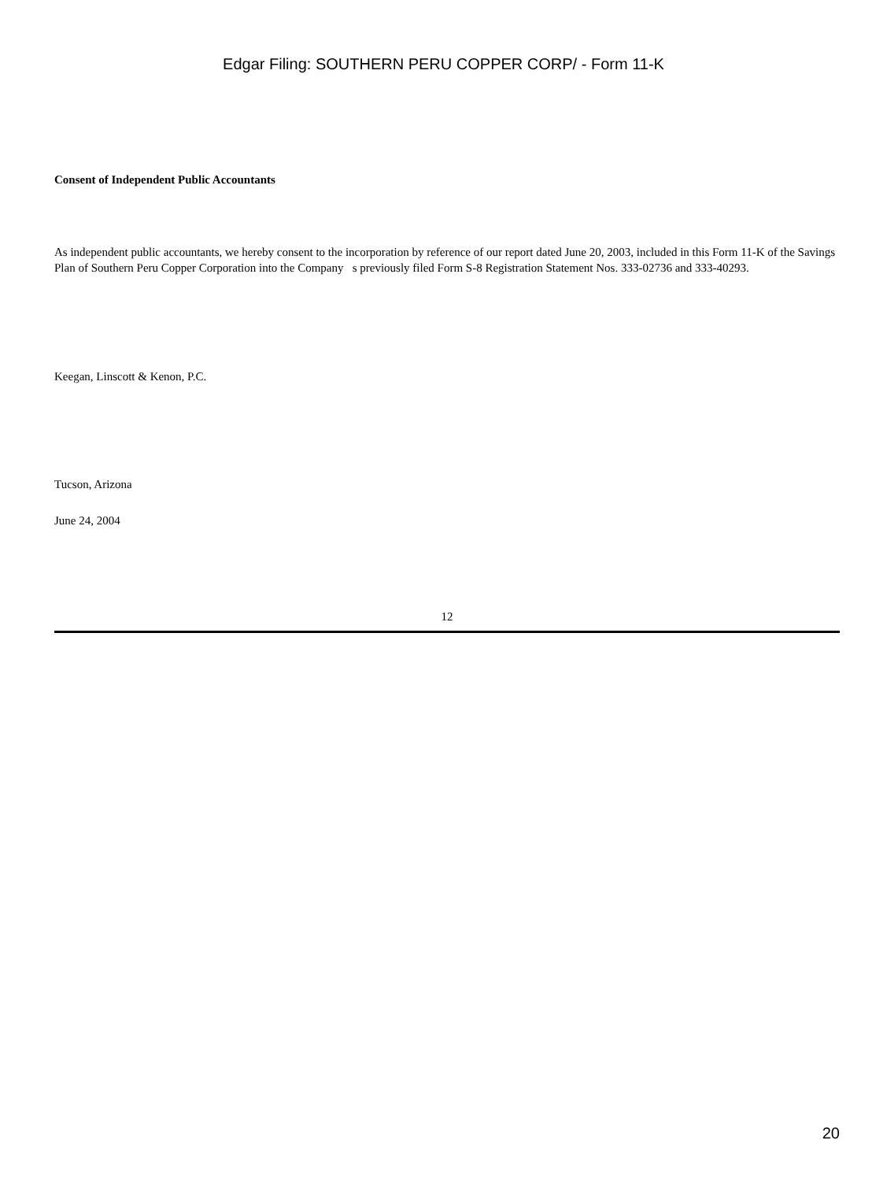Edgar Filing: SOUTHERN PERU COPPER CORP/ - Form 11-K
Consent of Independent Public Accountants
As independent public accountants, we hereby consent to the incorporation by reference of our report dated June 20, 2003, included in this Form 11-K of the Savings Plan of Southern Peru Copper Corporation into the Company s previously filed Form S-8 Registration Statement Nos. 333-02736 and 333-40293.
Keegan, Linscott & Kenon, P.C.
Tucson, Arizona
June 24, 2004
12
20